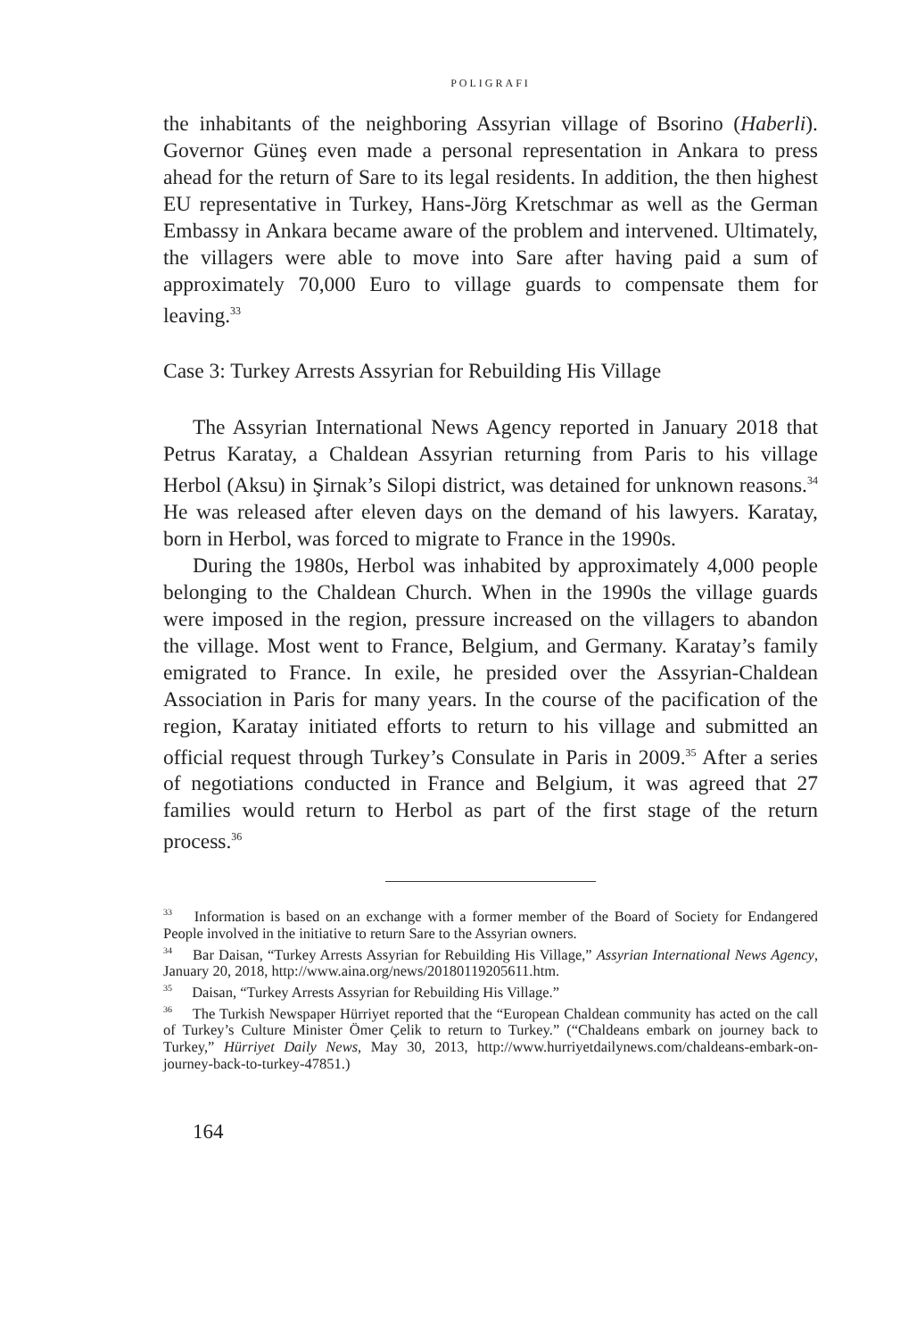POLIGRAFI
the inhabitants of the neighboring Assyrian village of Bsorino (Haberli). Governor Güneş even made a personal representation in Ankara to press ahead for the return of Sare to its legal residents. In addition, the then highest EU representative in Turkey, Hans-Jörg Kretschmar as well as the German Embassy in Ankara became aware of the problem and intervened. Ultimately, the villagers were able to move into Sare after having paid a sum of approximately 70,000 Euro to village guards to compensate them for leaving.<sup>33</sup>
Case 3: Turkey Arrests Assyrian for Rebuilding His Village
The Assyrian International News Agency reported in January 2018 that Petrus Karatay, a Chaldean Assyrian returning from Paris to his village Herbol (Aksu) in Şirnak’s Silopi district, was detained for unknown reasons.<sup>34</sup> He was released after eleven days on the demand of his lawyers. Karatay, born in Herbol, was forced to migrate to France in the 1990s.
During the 1980s, Herbol was inhabited by approximately 4,000 people belonging to the Chaldean Church. When in the 1990s the village guards were imposed in the region, pressure increased on the villagers to abandon the village. Most went to France, Belgium, and Germany. Karatay’s family emigrated to France. In exile, he presided over the Assyrian-Chaldean Association in Paris for many years. In the course of the pacification of the region, Karatay initiated efforts to return to his village and submitted an official request through Turkey’s Consulate in Paris in 2009.<sup>35</sup> After a series of negotiations conducted in France and Belgium, it was agreed that 27 families would return to Herbol as part of the first stage of the return process.<sup>36</sup>
<sup>33</sup> Information is based on an exchange with a former member of the Board of Society for Endangered People involved in the initiative to return Sare to the Assyrian owners.
<sup>34</sup> Bar Daisan, “Turkey Arrests Assyrian for Rebuilding His Village,” Assyrian International News Agency, January 20, 2018, http://www.aina.org/news/20180119205611.htm.
<sup>35</sup> Daisan, “Turkey Arrests Assyrian for Rebuilding His Village.”
<sup>36</sup> The Turkish Newspaper Hürriyet reported that the “European Chaldean community has acted on the call of Turkey’s Culture Minister Ömer Çelik to return to Turkey.” (“Chaldeans embark on journey back to Turkey,” Hürriyet Daily News, May 30, 2013, http://www.hurriyetdailynews.com/chaldeans-embark-on-journey-back-to-turkey-47851.)
164